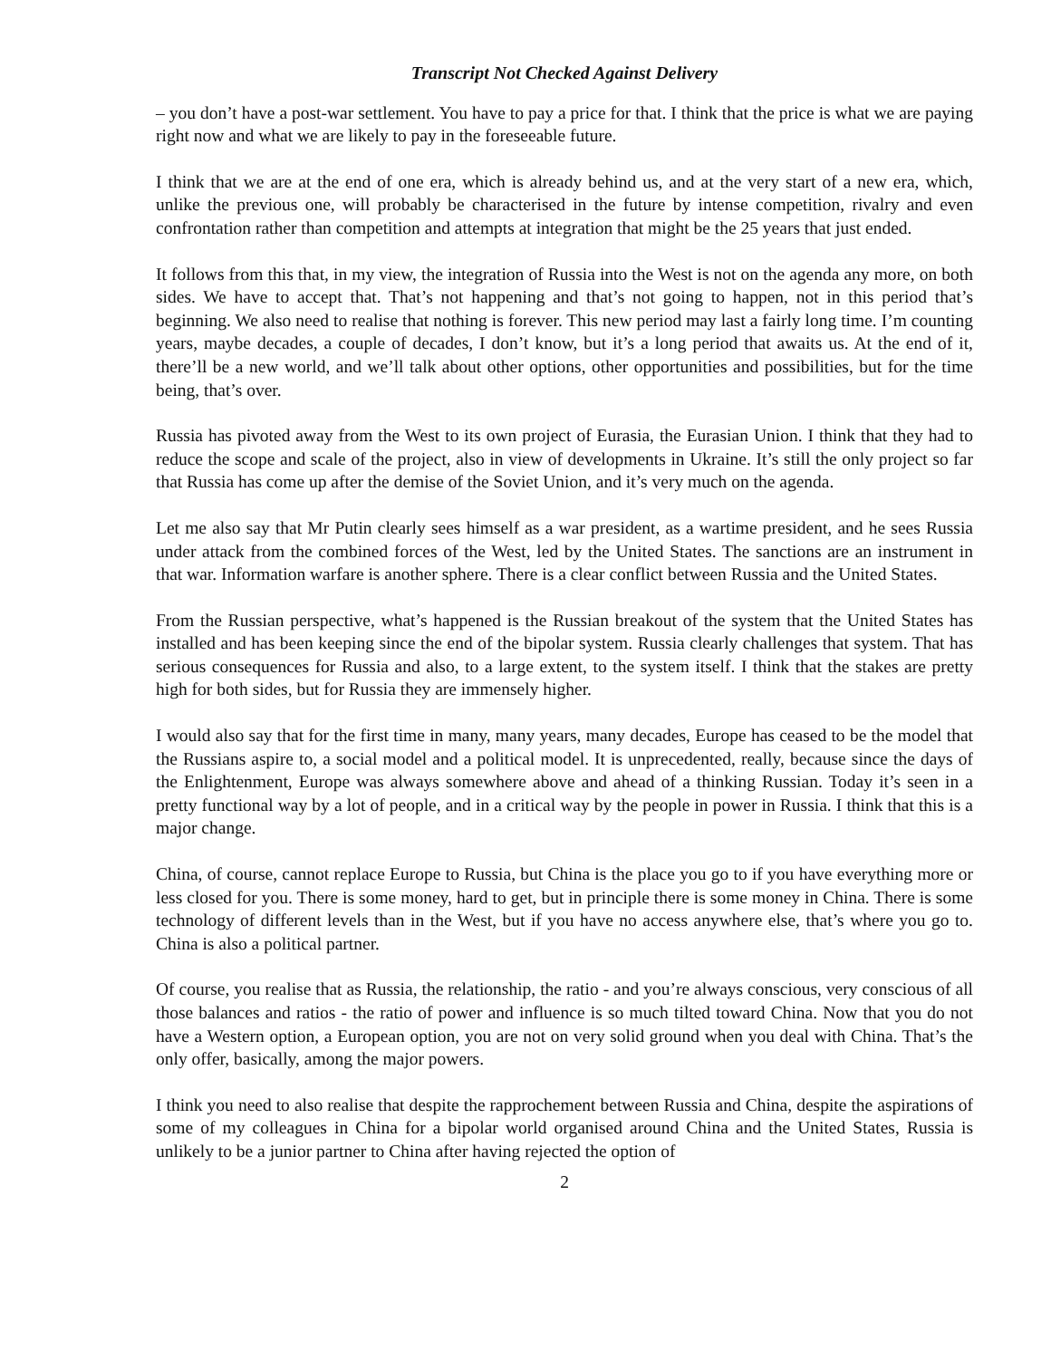Transcript Not Checked Against Delivery
– you don’t have a post-war settlement. You have to pay a price for that. I think that the price is what we are paying right now and what we are likely to pay in the foreseeable future.
I think that we are at the end of one era, which is already behind us, and at the very start of a new era, which, unlike the previous one, will probably be characterised in the future by intense competition, rivalry and even confrontation rather than competition and attempts at integration that might be the 25 years that just ended.
It follows from this that, in my view, the integration of Russia into the West is not on the agenda any more, on both sides. We have to accept that. That’s not happening and that’s not going to happen, not in this period that’s beginning. We also need to realise that nothing is forever. This new period may last a fairly long time. I’m counting years, maybe decades, a couple of decades, I don’t know, but it’s a long period that awaits us. At the end of it, there’ll be a new world, and we’ll talk about other options, other opportunities and possibilities, but for the time being, that’s over.
Russia has pivoted away from the West to its own project of Eurasia, the Eurasian Union. I think that they had to reduce the scope and scale of the project, also in view of developments in Ukraine. It’s still the only project so far that Russia has come up after the demise of the Soviet Union, and it’s very much on the agenda.
Let me also say that Mr Putin clearly sees himself as a war president, as a wartime president, and he sees Russia under attack from the combined forces of the West, led by the United States. The sanctions are an instrument in that war. Information warfare is another sphere. There is a clear conflict between Russia and the United States.
From the Russian perspective, what’s happened is the Russian breakout of the system that the United States has installed and has been keeping since the end of the bipolar system. Russia clearly challenges that system. That has serious consequences for Russia and also, to a large extent, to the system itself. I think that the stakes are pretty high for both sides, but for Russia they are immensely higher.
I would also say that for the first time in many, many years, many decades, Europe has ceased to be the model that the Russians aspire to, a social model and a political model. It is unprecedented, really, because since the days of the Enlightenment, Europe was always somewhere above and ahead of a thinking Russian. Today it’s seen in a pretty functional way by a lot of people, and in a critical way by the people in power in Russia. I think that this is a major change.
China, of course, cannot replace Europe to Russia, but China is the place you go to if you have everything more or less closed for you. There is some money, hard to get, but in principle there is some money in China. There is some technology of different levels than in the West, but if you have no access anywhere else, that’s where you go to. China is also a political partner.
Of course, you realise that as Russia, the relationship, the ratio - and you’re always conscious, very conscious of all those balances and ratios - the ratio of power and influence is so much tilted toward China. Now that you do not have a Western option, a European option, you are not on very solid ground when you deal with China. That’s the only offer, basically, among the major powers.
I think you need to also realise that despite the rapprochement between Russia and China, despite the aspirations of some of my colleagues in China for a bipolar world organised around China and the United States, Russia is unlikely to be a junior partner to China after having rejected the option of
2